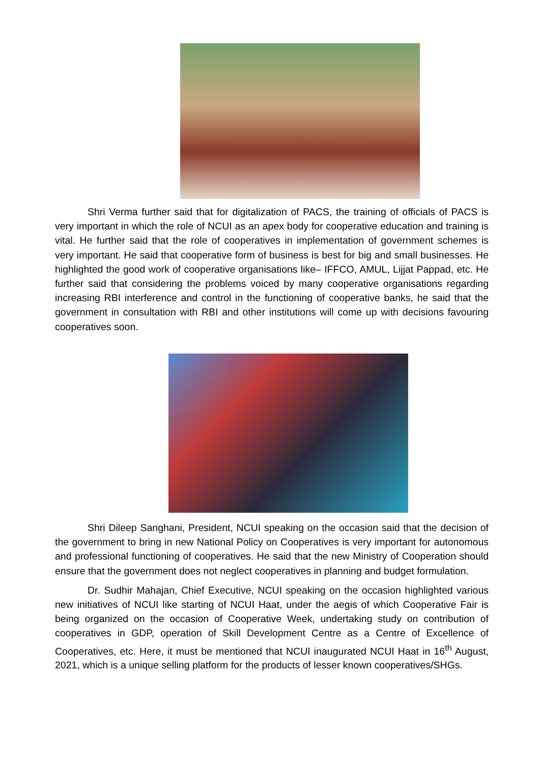Shri Verma further said that for digitalization of PACS, the training of officials of PACS is very important in which the role of NCUI as an apex body for cooperative education and training is vital. He further said that the role of cooperatives in implementation of government schemes is very important. He said that cooperative form of business is best for big and small businesses. He highlighted the good work of cooperative organisations like– IFFCO, AMUL, Lijjat Pappad, etc. He further said that considering the problems voiced by many cooperative organisations regarding increasing RBI interference and control in the functioning of cooperative banks, he said that the government in consultation with RBI and other institutions will come up with decisions favouring cooperatives soon.
Shri Dileep Sanghani, President, NCUI speaking on the occasion said that the decision of the government to bring in new National Policy on Cooperatives is very important for autonomous and professional functioning of cooperatives. He said that the new Ministry of Cooperation should ensure that the government does not neglect cooperatives in planning and budget formulation.
Dr. Sudhir Mahajan, Chief Executive, NCUI speaking on the occasion highlighted various new initiatives of NCUI like starting of NCUI Haat, under the aegis of which Cooperative Fair is being organized on the occasion of Cooperative Week, undertaking study on contribution of cooperatives in GDP, operation of Skill Development Centre as a Centre of Excellence of Cooperatives, etc. Here, it must be mentioned that NCUI inaugurated NCUI Haat in 16<sup>th</sup> August, 2021, which is a unique selling platform for the products of lesser known cooperatives/SHGs.